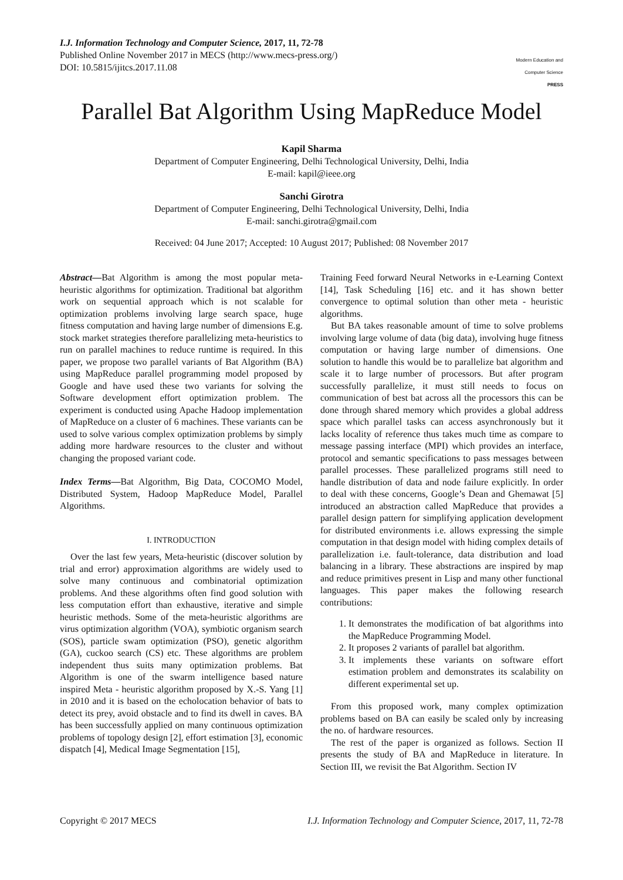I.J. Information Technology and Computer Science, 2017, 11, 72-78
Published Online November 2017 in MECS (http://www.mecs-press.org/)
DOI: 10.5815/ijitcs.2017.11.08
Modern Education and Computer Science
PRESS
Parallel Bat Algorithm Using MapReduce Model
Kapil Sharma
Department of Computer Engineering, Delhi Technological University, Delhi, India
E-mail: kapil@ieee.org
Sanchi Girotra
Department of Computer Engineering, Delhi Technological University, Delhi, India
E-mail: sanchi.girotra@gmail.com
Received: 04 June 2017; Accepted: 10 August 2017; Published: 08 November 2017
Abstract—Bat Algorithm is among the most popular meta-heuristic algorithms for optimization. Traditional bat algorithm work on sequential approach which is not scalable for optimization problems involving large search space, huge fitness computation and having large number of dimensions E.g. stock market strategies therefore parallelizing meta-heuristics to run on parallel machines to reduce runtime is required. In this paper, we propose two parallel variants of Bat Algorithm (BA) using MapReduce parallel programming model proposed by Google and have used these two variants for solving the Software development effort optimization problem. The experiment is conducted using Apache Hadoop implementation of MapReduce on a cluster of 6 machines. These variants can be used to solve various complex optimization problems by simply adding more hardware resources to the cluster and without changing the proposed variant code.
Index Terms—Bat Algorithm, Big Data, COCOMO Model, Distributed System, Hadoop MapReduce Model, Parallel Algorithms.
I. INTRODUCTION
Over the last few years, Meta-heuristic (discover solution by trial and error) approximation algorithms are widely used to solve many continuous and combinatorial optimization problems. And these algorithms often find good solution with less computation effort than exhaustive, iterative and simple heuristic methods. Some of the meta-heuristic algorithms are virus optimization algorithm (VOA), symbiotic organism search (SOS), particle swam optimization (PSO), genetic algorithm (GA), cuckoo search (CS) etc. These algorithms are problem independent thus suits many optimization problems. Bat Algorithm is one of the swarm intelligence based nature inspired Meta - heuristic algorithm proposed by X.-S. Yang [1] in 2010 and it is based on the echolocation behavior of bats to detect its prey, avoid obstacle and to find its dwell in caves. BA has been successfully applied on many continuous optimization problems of topology design [2], effort estimation [3], economic dispatch [4], Medical Image Segmentation [15],
Training Feed forward Neural Networks in e-Learning Context [14], Task Scheduling [16] etc. and it has shown better convergence to optimal solution than other meta - heuristic algorithms.
But BA takes reasonable amount of time to solve problems involving large volume of data (big data), involving huge fitness computation or having large number of dimensions. One solution to handle this would be to parallelize bat algorithm and scale it to large number of processors. But after program successfully parallelize, it must still needs to focus on communication of best bat across all the processors this can be done through shared memory which provides a global address space which parallel tasks can access asynchronously but it lacks locality of reference thus takes much time as compare to message passing interface (MPI) which provides an interface, protocol and semantic specifications to pass messages between parallel processes. These parallelized programs still need to handle distribution of data and node failure explicitly. In order to deal with these concerns, Google’s Dean and Ghemawat [5] introduced an abstraction called MapReduce that provides a parallel design pattern for simplifying application development for distributed environments i.e. allows expressing the simple computation in that design model with hiding complex details of parallelization i.e. fault-tolerance, data distribution and load balancing in a library. These abstractions are inspired by map and reduce primitives present in Lisp and many other functional languages. This paper makes the following research contributions:
1. It demonstrates the modification of bat algorithms into the MapReduce Programming Model.
2. It proposes 2 variants of parallel bat algorithm.
3. It implements these variants on software effort estimation problem and demonstrates its scalability on different experimental set up.
From this proposed work, many complex optimization problems based on BA can easily be scaled only by increasing the no. of hardware resources.
The rest of the paper is organized as follows. Section II presents the study of BA and MapReduce in literature. In Section III, we revisit the Bat Algorithm. Section IV
Copyright © 2017 MECS I.J. Information Technology and Computer Science, 2017, 11, 72-78